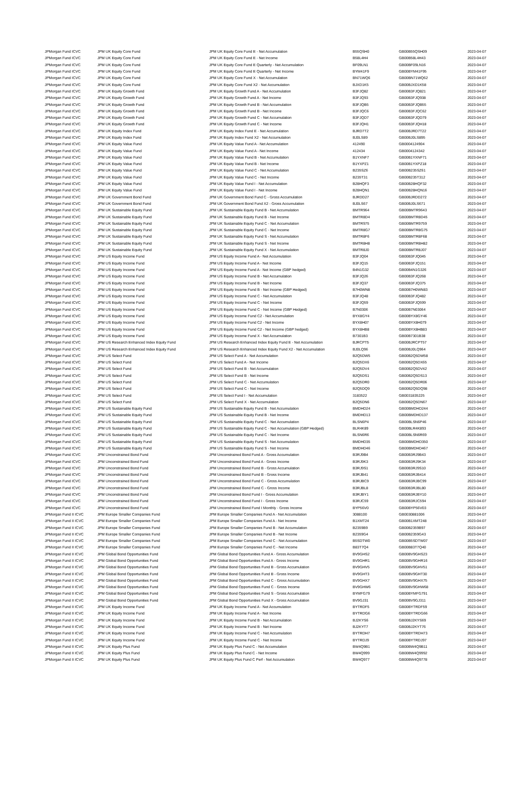| JPMorgan Fund ICVC | JPM UK Equity Core Fund | JPM UK Equity Core Fund E - Net Accumulation | B55QSH0 | GB00B55QSH09 | 2023-04-07 |
| JPMorgan Fund ICVC | JPM UK Equity Core Fund | JPM UK Equity Core Fund E - Net Income | B58L4H4 | GB00B58L4H43 | 2023-04-07 |
| JPMorgan Fund ICVC | JPM UK Equity Core Fund | JPM UK Equity Core Fund E Quarterly - Net Accumulation | BF09LN1 | GB00BF09LN16 | 2023-04-07 |
| JPMorgan Fund ICVC | JPM UK Equity Core Fund | JPM UK Equity Core Fund E Quarterly - Net Income | BYM41F9 | GB00BYM41F95 | 2023-04-07 |
| JPMorgan Fund ICVC | JPM UK Equity Core Fund | JPM UK Equity Core Fund X - Net Accumulation | BN71WQ6 | GB00BN71WQ62 | 2023-04-07 |
| JPMorgan Fund ICVC | JPM UK Equity Core Fund | JPM UK Equity Core Fund X2 - Net Accumulation | BJXD1K5 | GB00BJXD1K58 | 2023-04-07 |
| JPMorgan Fund ICVC | JPM UK Equity Growth Fund | JPM UK Equity Growth Fund A - Net Accumulation | B3FJQ82 | GB00B3FJQ821 | 2023-04-07 |
| JPMorgan Fund ICVC | JPM UK Equity Growth Fund | JPM UK Equity Growth Fund A - Net Income | B3FJQ93 | GB00B3FJQ938 | 2023-04-07 |
| JPMorgan Fund ICVC | JPM UK Equity Growth Fund | JPM UK Equity Growth Fund B - Net Accumulation | B3FJQB5 | GB00B3FJQB55 | 2023-04-07 |
| JPMorgan Fund ICVC | JPM UK Equity Growth Fund | JPM UK Equity Growth Fund B - Net Income | B3FJQC6 | GB00B3FJQC62 | 2023-04-07 |
| JPMorgan Fund ICVC | JPM UK Equity Growth Fund | JPM UK Equity Growth Fund C - Net Accumulation | B3FJQD7 | GB00B3FJQD79 | 2023-04-07 |
| JPMorgan Fund ICVC | JPM UK Equity Growth Fund | JPM UK Equity Growth Fund C - Net Income | B3FJQH1 | GB00B3FJQH18 | 2023-04-07 |
| JPMorgan Fund ICVC | JPM UK Equity Index Fund | JPM UK Equity Index Fund E - Net Accumulation | BJRD7T2 | GB00BJRD7T22 | 2023-04-07 |
| JPMorgan Fund ICVC | JPM UK Equity Index Fund | JPM UK Equity Index Fund X2 - Net Accumulation | BJ0LS89 | GB00BJ0LS895 | 2023-04-07 |
| JPMorgan Fund ICVC | JPM UK Equity Value Fund | JPM UK Equity Value Fund A - Net Accumulation | 412490 | GB0004124904 | 2023-04-07 |
| JPMorgan Fund ICVC | JPM UK Equity Value Fund | JPM UK Equity Value Fund A - Net Income | 412434 | GB0004124342 | 2023-04-07 |
| JPMorgan Fund ICVC | JPM UK Equity Value Fund | JPM UK Equity Value Fund B - Net Accumulation | B1YXNF7 | GB00B1YXNF71 | 2023-04-07 |
| JPMorgan Fund ICVC | JPM UK Equity Value Fund | JPM UK Equity Value Fund B - Net Income | B1YXPZ1 | GB00B1YXPZ18 | 2023-04-07 |
| JPMorgan Fund ICVC | JPM UK Equity Value Fund | JPM UK Equity Value Fund C - Net Accumulation | B235SZ6 | GB00B235SZ61 | 2023-04-07 |
| JPMorgan Fund ICVC | JPM UK Equity Value Fund | JPM UK Equity Value Fund C - Net Income | B235T31 | GB00B235T312 | 2023-04-07 |
| JPMorgan Fund ICVC | JPM UK Equity Value Fund | JPM UK Equity Value Fund I - Net Accumulation | B28HQF3 | GB00B28HQF32 | 2023-04-07 |
| JPMorgan Fund ICVC | JPM UK Equity Value Fund | JPM UK Equity Value Fund I - Net Income | B28HQN1 | GB00B28HQN16 | 2023-04-07 |
| JPMorgan Fund ICVC | JPM UK Government Bond Fund | JPM UK Government Bond Fund C - Gross Accumulation | BJRDD27 | GB00BJRDD272 | 2023-04-07 |
| JPMorgan Fund ICVC | JPM UK Government Bond Fund | JPM UK Government Bond Fund X2 - Gross Accumulation | BJ0LS67 | GB00BJ0LS671 | 2023-04-07 |
| JPMorgan Fund ICVC | JPM UK Sustainable Equity Fund | JPM UK Sustainable Equity Fund B - Net Accumulation | BMTR964 | GB00BMTR9643 | 2023-04-07 |
| JPMorgan Fund ICVC | JPM UK Sustainable Equity Fund | JPM UK Sustainable Equity Fund B - Net Income | BMTR8D4 | GB00BMTR8D45 | 2023-04-07 |
| JPMorgan Fund ICVC | JPM UK Sustainable Equity Fund | JPM UK Sustainable Equity Fund C - Net Accumulation | BMTR975 | GB00BMTR9759 | 2023-04-07 |
| JPMorgan Fund ICVC | JPM UK Sustainable Equity Fund | JPM UK Sustainable Equity Fund C - Net Income | BMTR8G7 | GB00BMTR8G75 | 2023-04-07 |
| JPMorgan Fund ICVC | JPM UK Sustainable Equity Fund | JPM UK Sustainable Equity Fund S - Net Accumulation | BMTR8F6 | GB00BMTR8F68 | 2023-04-07 |
| JPMorgan Fund ICVC | JPM UK Sustainable Equity Fund | JPM UK Sustainable Equity Fund S - Net Income | BMTR8H8 | GB00BMTR8H82 | 2023-04-07 |
| JPMorgan Fund ICVC | JPM UK Sustainable Equity Fund | JPM UK Sustainable Equity Fund X - Net Accumulation | BMTR8J0 | GB00BMTR8J07 | 2023-04-07 |
| JPMorgan Fund ICVC | JPM US Equity Income Fund | JPM US Equity Income Fund A - Net Accumulation | B3FJQ04 | GB00B3FJQ045 | 2023-04-07 |
| JPMorgan Fund ICVC | JPM US Equity Income Fund | JPM US Equity Income Fund A - Net Income | B3FJQ15 | GB00B3FJQ151 | 2023-04-07 |
| JPMorgan Fund ICVC | JPM US Equity Income Fund | JPM US Equity Income Fund A - Net Income (GBP hedged) | B4N1G32 | GB00B4N1G326 | 2023-04-07 |
| JPMorgan Fund ICVC | JPM US Equity Income Fund | JPM US Equity Income Fund B - Net Accumulation | B3FJQ26 | GB00B3FJQ268 | 2023-04-07 |
| JPMorgan Fund ICVC | JPM US Equity Income Fund | JPM US Equity Income Fund B - Net Income | B3FJQ37 | GB00B3FJQ375 | 2023-04-07 |
| JPMorgan Fund ICVC | JPM US Equity Income Fund | JPM US Equity Income Fund B - Net Income (GBP Hedged) | B7H0WN8 | GB00B7H0WN83 | 2023-04-07 |
| JPMorgan Fund ICVC | JPM US Equity Income Fund | JPM US Equity Income Fund C - Net Accumulation | B3FJQ48 | GB00B3FJQ482 | 2023-04-07 |
| JPMorgan Fund ICVC | JPM US Equity Income Fund | JPM US Equity Income Fund C - Net Income | B3FJQ59 | GB00B3FJQ599 | 2023-04-07 |
| JPMorgan Fund ICVC | JPM US Equity Income Fund | JPM US Equity Income Fund C - Net Income (GBP Hedged) | B7N0306 | GB00B7N03064 | 2023-04-07 |
| JPMorgan Fund ICVC | JPM US Equity Income Fund | JPM US Equity Income Fund C2 - Net Accumulation | BYX8GY4 | GB00BYX8GY46 | 2023-04-07 |
| JPMorgan Fund ICVC | JPM US Equity Income Fund | JPM US Equity Income Fund C2 - Net Income | BYX8H07 | GB00BYX8H079 | 2023-04-07 |
| JPMorgan Fund ICVC | JPM US Equity Income Fund | JPM US Equity Income Fund C2 - Net Income (GBP hedged) | BYX8HB8 | GB00BYX8HB83 | 2023-04-07 |
| JPMorgan Fund ICVC | JPM US Equity Income Fund | JPM US Equity Income Fund X - Net Accumulation | B7301B3 | GB00B7301B38 | 2023-04-07 |
| JPMorgan Fund ICVC | JPM US Research Enhanced Index Equity Fund | JPM US Research Enhanced Index Equity Fund E - Net Accumulation | BJRCPT5 | GB00BJRCPT57 | 2023-04-07 |
| JPMorgan Fund ICVC | JPM US Research Enhanced Index Equity Fund | JPM US Research Enhanced Index Equity Fund X2 - Net Accumulation | BJ0LQ96 | GB00BJ0LQ964 | 2023-04-07 |
| JPMorgan Fund ICVC | JPM US Select Fund | JPM US Select Fund A - Net Accumulation | B2Q5DW5 | GB00B2Q5DW58 | 2023-04-07 |
| JPMorgan Fund ICVC | JPM US Select Fund | JPM US Select Fund A - Net Income | B2Q5DX6 | GB00B2Q5DX65 | 2023-04-07 |
| JPMorgan Fund ICVC | JPM US Select Fund | JPM US Select Fund B - Net Accumulation | B2Q5DV4 | GB00B2Q5DV42 | 2023-04-07 |
| JPMorgan Fund ICVC | JPM US Select Fund | JPM US Select Fund B - Net Income | B2Q5DS1 | GB00B2Q5DS13 | 2023-04-07 |
| JPMorgan Fund ICVC | JPM US Select Fund | JPM US Select Fund C - Net Accumulation | B2Q5DR0 | GB00B2Q5DR06 | 2023-04-07 |
| JPMorgan Fund ICVC | JPM US Select Fund | JPM US Select Fund C - Net Income | B2Q5DQ9 | GB00B2Q5DQ98 | 2023-04-07 |
| JPMorgan Fund ICVC | JPM US Select Fund | JPM US Select Fund I - Net Accumulation | 3183522 | GB0031835225 | 2023-04-07 |
| JPMorgan Fund ICVC | JPM US Select Fund | JPM US Select Fund X - Net Accumulation | B2Q5DN6 | GB00B2Q5DN67 | 2023-04-07 |
| JPMorgan Fund ICVC | JPM US Sustainable Equity Fund | JPM US Sustainable Equity Fund B - Net Accumulation | BMDHD24 | GB00BMDHD244 | 2023-04-07 |
| JPMorgan Fund ICVC | JPM US Sustainable Equity Fund | JPM US Sustainable Equity Fund B - Net Income | BMDHD13 | GB00BMDHD137 | 2023-04-07 |
| JPMorgan Fund ICVC | JPM US Sustainable Equity Fund | JPM US Sustainable Equity Fund C - Net Accumulation | BLSN6P4 | GB00BLSN6P46 | 2023-04-07 |
| JPMorgan Fund ICVC | JPM US Sustainable Equity Fund | JPM US Sustainable Equity Fund C - Net Accumulation (GBP Hedged) | BLR4K89 | GB00BLR4K893 | 2023-04-07 |
| JPMorgan Fund ICVC | JPM US Sustainable Equity Fund | JPM US Sustainable Equity Fund C - Net Income | BLSN6R6 | GB00BLSN6R69 | 2023-04-07 |
| JPMorgan Fund ICVC | JPM US Sustainable Equity Fund | JPM US Sustainable Equity Fund S - Net Accumulation | BMDHD35 | GB00BMDHD350 | 2023-04-07 |
| JPMorgan Fund ICVC | JPM US Sustainable Equity Fund | JPM US Sustainable Equity Fund S - Net Income | BMDHD46 | GB00BMDHD467 | 2023-04-07 |
| JPMorgan Fund ICVC | JPM Unconstrained Bond Fund | JPM Unconstrained Bond Fund A - Gross Accumulation | B3RJ9B4 | GB00B3RJ9B43 | 2023-04-07 |
| JPMorgan Fund ICVC | JPM Unconstrained Bond Fund | JPM Unconstrained Bond Fund A - Gross Income | B3RJ9K3 | GB00B3RJ9K34 | 2023-04-07 |
| JPMorgan Fund ICVC | JPM Unconstrained Bond Fund | JPM Unconstrained Bond Fund B - Gross Accumulation | B3RJ9S1 | GB00B3RJ9S10 | 2023-04-07 |
| JPMorgan Fund ICVC | JPM Unconstrained Bond Fund | JPM Unconstrained Bond Fund B - Gross Income | B3RJB41 | GB00B3RJB414 | 2023-04-07 |
| JPMorgan Fund ICVC | JPM Unconstrained Bond Fund | JPM Unconstrained Bond Fund C - Gross Accumulation | B3RJBC9 | GB00B3RJBC99 | 2023-04-07 |
| JPMorgan Fund ICVC | JPM Unconstrained Bond Fund | JPM Unconstrained Bond Fund C - Gross Income | B3RJBL8 | GB00B3RJBL80 | 2023-04-07 |
| JPMorgan Fund ICVC | JPM Unconstrained Bond Fund | JPM Unconstrained Bond Fund I - Gross Accumulation | B3RJBY1 | GB00B3RJBY10 | 2023-04-07 |
| JPMorgan Fund ICVC | JPM Unconstrained Bond Fund | JPM Unconstrained Bond Fund I - Gross Income | B3RJC59 | GB00B3RJC594 | 2023-04-07 |
| JPMorgan Fund ICVC | JPM Unconstrained Bond Fund | JPM Unconstrained Bond Fund I Monthly - Gross Income | BYP56V0 | GB00BYP56V03 | 2023-04-07 |
| JPMorgan Fund II ICVC | JPM Europe Smaller Companies Fund | JPM Europe Smaller Companies Fund A - Net Accumulation | 3088100 | GB0030881006 | 2023-04-07 |
| JPMorgan Fund II ICVC | JPM Europe Smaller Companies Fund | JPM Europe Smaller Companies Fund A - Net Income | B1XMT24 | GB00B1XMT248 | 2023-04-07 |
| JPMorgan Fund II ICVC | JPM Europe Smaller Companies Fund | JPM Europe Smaller Companies Fund B - Net Accumulation | B2359B9 | GB00B2359B97 | 2023-04-07 |
| JPMorgan Fund II ICVC | JPM Europe Smaller Companies Fund | JPM Europe Smaller Companies Fund B - Net Income | B2359G4 | GB00B2359G43 | 2023-04-07 |
| JPMorgan Fund II ICVC | JPM Europe Smaller Companies Fund | JPM Europe Smaller Companies Fund C - Net Accumulation | B5SDTW0 | GB00B5SDTW07 | 2023-04-07 |
| JPMorgan Fund II ICVC | JPM Europe Smaller Companies Fund | JPM Europe Smaller Companies Fund C - Net Income | B83T7Q4 | GB00B83T7Q40 | 2023-04-07 |
| JPMorgan Fund II ICVC | JPM Global Bond Opportunities Fund | JPM Global Bond Opportunities Fund A - Gross Accumulation | BV9GHS2 | GB00BV9GHS23 | 2023-04-07 |
| JPMorgan Fund II ICVC | JPM Global Bond Opportunities Fund | JPM Global Bond Opportunities Fund A - Gross Income | BV9GHR1 | GB00BV9GHR16 | 2023-04-07 |
| JPMorgan Fund II ICVC | JPM Global Bond Opportunities Fund | JPM Global Bond Opportunities Fund B - Gross Accumulation | BV9GHV5 | GB00BV9GHV51 | 2023-04-07 |
| JPMorgan Fund II ICVC | JPM Global Bond Opportunities Fund | JPM Global Bond Opportunities Fund B - Gross Income | BV9GHT3 | GB00BV9GHT30 | 2023-04-07 |
| JPMorgan Fund II ICVC | JPM Global Bond Opportunities Fund | JPM Global Bond Opportunities Fund C - Gross Accumulation | BV9GHX7 | GB00BV9GHX75 | 2023-04-07 |
| JPMorgan Fund II ICVC | JPM Global Bond Opportunities Fund | JPM Global Bond Opportunities Fund C - Gross Income | BV9GHW6 | GB00BV9GHW68 | 2023-04-07 |
| JPMorgan Fund II ICVC | JPM Global Bond Opportunities Fund | JPM Global Bond Opportunities Fund S - Gross Accumulation | BYMFG79 | GB00BYMFG791 | 2023-04-07 |
| JPMorgan Fund II ICVC | JPM Global Bond Opportunities Fund | JPM Global Bond Opportunities Fund X - Gross Accumulation | BV9GJ31 | GB00BV9GJ311 | 2023-04-07 |
| JPMorgan Fund II ICVC | JPM UK Equity Income Fund | JPM UK Equity Income Fund A - Net Accumulation | BYTRDF5 | GB00BYTRDF59 | 2023-04-07 |
| JPMorgan Fund II ICVC | JPM UK Equity Income Fund | JPM UK Equity Income Fund A - Net Income | BYTRDG6 | GB00BYTRDG66 | 2023-04-07 |
| JPMorgan Fund II ICVC | JPM UK Equity Income Fund | JPM UK Equity Income Fund B - Net Accumulation | BJ2KYS6 | GB00BJ2KYS69 | 2023-04-07 |
| JPMorgan Fund II ICVC | JPM UK Equity Income Fund | JPM UK Equity Income Fund B - Net Income | BJ2KYT7 | GB00BJ2KYT76 | 2023-04-07 |
| JPMorgan Fund II ICVC | JPM UK Equity Income Fund | JPM UK Equity Income Fund C - Net Accumulation | BYTRDH7 | GB00BYTRDH73 | 2023-04-07 |
| JPMorgan Fund II ICVC | JPM UK Equity Income Fund | JPM UK Equity Income Fund C - Net Income | BYTRDJ9 | GB00BYTRDJ97 | 2023-04-07 |
| JPMorgan Fund II ICVC | JPM UK Equity Plus Fund | JPM UK Equity Plus Fund C - Net Accumulation | BW4Q9B1 | GB00BW4Q9B11 | 2023-04-07 |
| JPMorgan Fund II ICVC | JPM UK Equity Plus Fund | JPM UK Equity Plus Fund C - Net Income | BW4Q999 | GB00BW4Q9992 | 2023-04-07 |
| JPMorgan Fund II ICVC | JPM UK Equity Plus Fund | JPM UK Equity Plus Fund C Perf - Net Accumulation | BW4Q977 | GB00BW4Q9778 | 2023-04-07 |